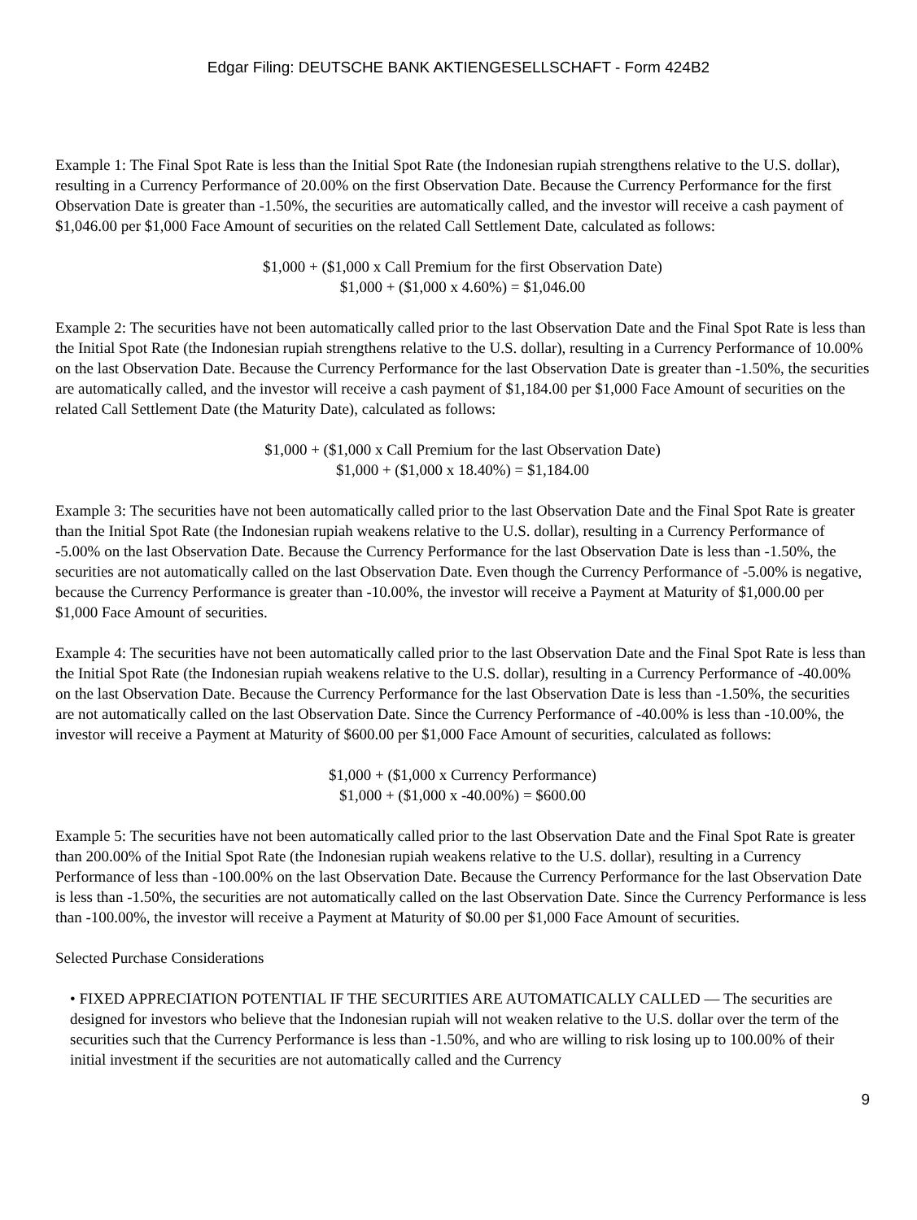Edgar Filing: DEUTSCHE BANK AKTIENGESELLSCHAFT - Form 424B2
Example 1: The Final Spot Rate is less than the Initial Spot Rate (the Indonesian rupiah strengthens relative to the U.S. dollar), resulting in a Currency Performance of 20.00% on the first Observation Date. Because the Currency Performance for the first Observation Date is greater than -1.50%, the securities are automatically called, and the investor will receive a cash payment of $1,046.00 per $1,000 Face Amount of securities on the related Call Settlement Date, calculated as follows:
$1,000 + ($1,000 x Call Premium for the first Observation Date)
$1,000 + ($1,000 x 4.60%) = $1,046.00
Example 2: The securities have not been automatically called prior to the last Observation Date and the Final Spot Rate is less than the Initial Spot Rate (the Indonesian rupiah strengthens relative to the U.S. dollar), resulting in a Currency Performance of 10.00% on the last Observation Date. Because the Currency Performance for the last Observation Date is greater than -1.50%, the securities are automatically called, and the investor will receive a cash payment of $1,184.00 per $1,000 Face Amount of securities on the related Call Settlement Date (the Maturity Date), calculated as follows:
$1,000 + ($1,000 x Call Premium for the last Observation Date)
$1,000 + ($1,000 x 18.40%) = $1,184.00
Example 3: The securities have not been automatically called prior to the last Observation Date and the Final Spot Rate is greater than the Initial Spot Rate (the Indonesian rupiah weakens relative to the U.S. dollar), resulting in a Currency Performance of -5.00% on the last Observation Date. Because the Currency Performance for the last Observation Date is less than -1.50%, the securities are not automatically called on the last Observation Date. Even though the Currency Performance of -5.00% is negative, because the Currency Performance is greater than -10.00%, the investor will receive a Payment at Maturity of $1,000.00 per $1,000 Face Amount of securities.
Example 4: The securities have not been automatically called prior to the last Observation Date and the Final Spot Rate is less than the Initial Spot Rate (the Indonesian rupiah weakens relative to the U.S. dollar), resulting in a Currency Performance of -40.00% on the last Observation Date. Because the Currency Performance for the last Observation Date is less than -1.50%, the securities are not automatically called on the last Observation Date. Since the Currency Performance of -40.00% is less than -10.00%, the investor will receive a Payment at Maturity of $600.00 per $1,000 Face Amount of securities, calculated as follows:
$1,000 + ($1,000 x Currency Performance)
$1,000 + ($1,000 x -40.00%) = $600.00
Example 5: The securities have not been automatically called prior to the last Observation Date and the Final Spot Rate is greater than 200.00% of the Initial Spot Rate (the Indonesian rupiah weakens relative to the U.S. dollar), resulting in a Currency Performance of less than -100.00% on the last Observation Date. Because the Currency Performance for the last Observation Date is less than -1.50%, the securities are not automatically called on the last Observation Date. Since the Currency Performance is less than -100.00%, the investor will receive a Payment at Maturity of $0.00 per $1,000 Face Amount of securities.
Selected Purchase Considerations
• FIXED APPRECIATION POTENTIAL IF THE SECURITIES ARE AUTOMATICALLY CALLED — The securities are designed for investors who believe that the Indonesian rupiah will not weaken relative to the U.S. dollar over the term of the securities such that the Currency Performance is less than -1.50%, and who are willing to risk losing up to 100.00% of their initial investment if the securities are not automatically called and the Currency
9